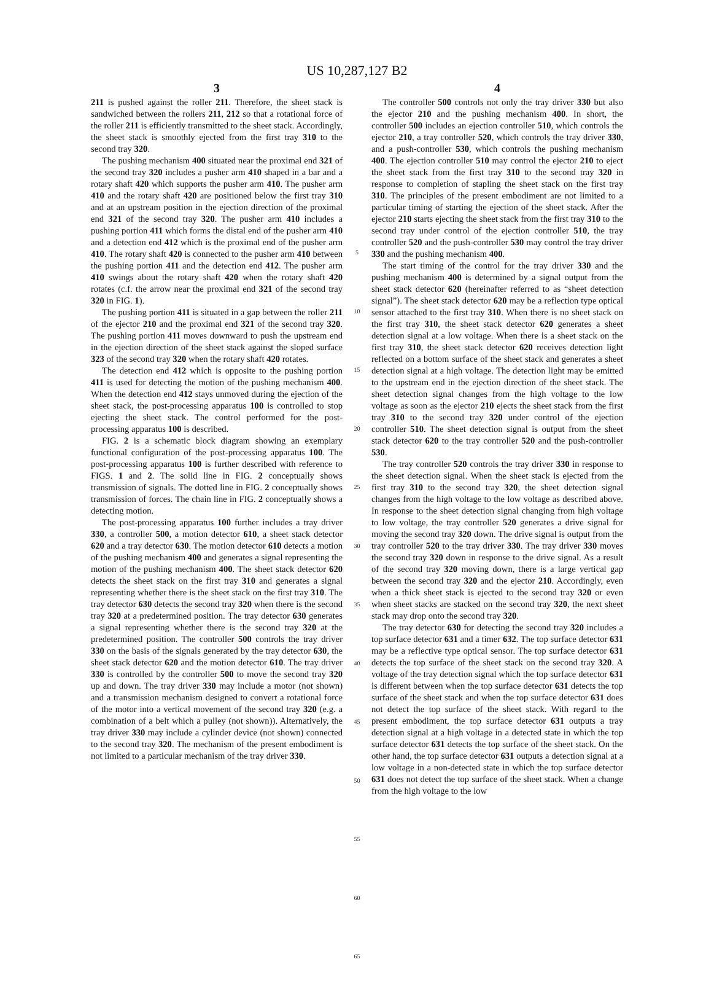US 10,287,127 B2
3
211 is pushed against the roller 211. Therefore, the sheet stack is sandwiched between the rollers 211, 212 so that a rotational force of the roller 211 is efficiently transmitted to the sheet stack. Accordingly, the sheet stack is smoothly ejected from the first tray 310 to the second tray 320.
The pushing mechanism 400 situated near the proximal end 321 of the second tray 320 includes a pusher arm 410 shaped in a bar and a rotary shaft 420 which supports the pusher arm 410. The pusher arm 410 and the rotary shaft 420 are positioned below the first tray 310 and at an upstream position in the ejection direction of the proximal end 321 of the second tray 320. The pusher arm 410 includes a pushing portion 411 which forms the distal end of the pusher arm 410 and a detection end 412 which is the proximal end of the pusher arm 410. The rotary shaft 420 is connected to the pusher arm 410 between the pushing portion 411 and the detection end 412. The pusher arm 410 swings about the rotary shaft 420 when the rotary shaft 420 rotates (c.f. the arrow near the proximal end 321 of the second tray 320 in FIG. 1).
The pushing portion 411 is situated in a gap between the roller 211 of the ejector 210 and the proximal end 321 of the second tray 320. The pushing portion 411 moves downward to push the upstream end in the ejection direction of the sheet stack against the sloped surface 323 of the second tray 320 when the rotary shaft 420 rotates.
The detection end 412 which is opposite to the pushing portion 411 is used for detecting the motion of the pushing mechanism 400. When the detection end 412 stays unmoved during the ejection of the sheet stack, the post-processing apparatus 100 is controlled to stop ejecting the sheet stack. The control performed for the post-processing apparatus 100 is described.
FIG. 2 is a schematic block diagram showing an exemplary functional configuration of the post-processing apparatus 100. The post-processing apparatus 100 is further described with reference to FIGS. 1 and 2. The solid line in FIG. 2 conceptually shows transmission of signals. The dotted line in FIG. 2 conceptually shows transmission of forces. The chain line in FIG. 2 conceptually shows a detecting motion.
The post-processing apparatus 100 further includes a tray driver 330, a controller 500, a motion detector 610, a sheet stack detector 620 and a tray detector 630. The motion detector 610 detects a motion of the pushing mechanism 400 and generates a signal representing the motion of the pushing mechanism 400. The sheet stack detector 620 detects the sheet stack on the first tray 310 and generates a signal representing whether there is the sheet stack on the first tray 310. The tray detector 630 detects the second tray 320 when there is the second tray 320 at a predetermined position. The tray detector 630 generates a signal representing whether there is the second tray 320 at the predetermined position. The controller 500 controls the tray driver 330 on the basis of the signals generated by the tray detector 630, the sheet stack detector 620 and the motion detector 610. The tray driver 330 is controlled by the controller 500 to move the second tray 320 up and down. The tray driver 330 may include a motor (not shown) and a transmission mechanism designed to convert a rotational force of the motor into a vertical movement of the second tray 320 (e.g. a combination of a belt which a pulley (not shown)). Alternatively, the tray driver 330 may include a cylinder device (not shown) connected to the second tray 320. The mechanism of the present embodiment is not limited to a particular mechanism of the tray driver 330.
5
10
15
20
25
30
35
40
45
50
55
60
65
4
The controller 500 controls not only the tray driver 330 but also the ejector 210 and the pushing mechanism 400. In short, the controller 500 includes an ejection controller 510, which controls the ejector 210, a tray controller 520, which controls the tray driver 330, and a push-controller 530, which controls the pushing mechanism 400. The ejection controller 510 may control the ejector 210 to eject the sheet stack from the first tray 310 to the second tray 320 in response to completion of stapling the sheet stack on the first tray 310. The principles of the present embodiment are not limited to a particular timing of starting the ejection of the sheet stack. After the ejector 210 starts ejecting the sheet stack from the first tray 310 to the second tray under control of the ejection controller 510, the tray controller 520 and the push-controller 530 may control the tray driver 330 and the pushing mechanism 400.
The start timing of the control for the tray driver 330 and the pushing mechanism 400 is determined by a signal output from the sheet stack detector 620 (hereinafter referred to as “sheet detection signal”). The sheet stack detector 620 may be a reflection type optical sensor attached to the first tray 310. When there is no sheet stack on the first tray 310, the sheet stack detector 620 generates a sheet detection signal at a low voltage. When there is a sheet stack on the first tray 310, the sheet stack detector 620 receives detection light reflected on a bottom surface of the sheet stack and generates a sheet detection signal at a high voltage. The detection light may be emitted to the upstream end in the ejection direction of the sheet stack. The sheet detection signal changes from the high voltage to the low voltage as soon as the ejector 210 ejects the sheet stack from the first tray 310 to the second tray 320 under control of the ejection controller 510. The sheet detection signal is output from the sheet stack detector 620 to the tray controller 520 and the push-controller 530.
The tray controller 520 controls the tray driver 330 in response to the sheet detection signal. When the sheet stack is ejected from the first tray 310 to the second tray 320, the sheet detection signal changes from the high voltage to the low voltage as described above. In response to the sheet detection signal changing from high voltage to low voltage, the tray controller 520 generates a drive signal for moving the second tray 320 down. The drive signal is output from the tray controller 520 to the tray driver 330. The tray driver 330 moves the second tray 320 down in response to the drive signal. As a result of the second tray 320 moving down, there is a large vertical gap between the second tray 320 and the ejector 210. Accordingly, even when a thick sheet stack is ejected to the second tray 320 or even when sheet stacks are stacked on the second tray 320, the next sheet stack may drop onto the second tray 320.
The tray detector 630 for detecting the second tray 320 includes a top surface detector 631 and a timer 632. The top surface detector 631 may be a reflective type optical sensor. The top surface detector 631 detects the top surface of the sheet stack on the second tray 320. A voltage of the tray detection signal which the top surface detector 631 is different between when the top surface detector 631 detects the top surface of the sheet stack and when the top surface detector 631 does not detect the top surface of the sheet stack. With regard to the present embodiment, the top surface detector 631 outputs a tray detection signal at a high voltage in a detected state in which the top surface detector 631 detects the top surface of the sheet stack. On the other hand, the top surface detector 631 outputs a detection signal at a low voltage in a non-detected state in which the top surface detector 631 does not detect the top surface of the sheet stack. When a change from the high voltage to the low